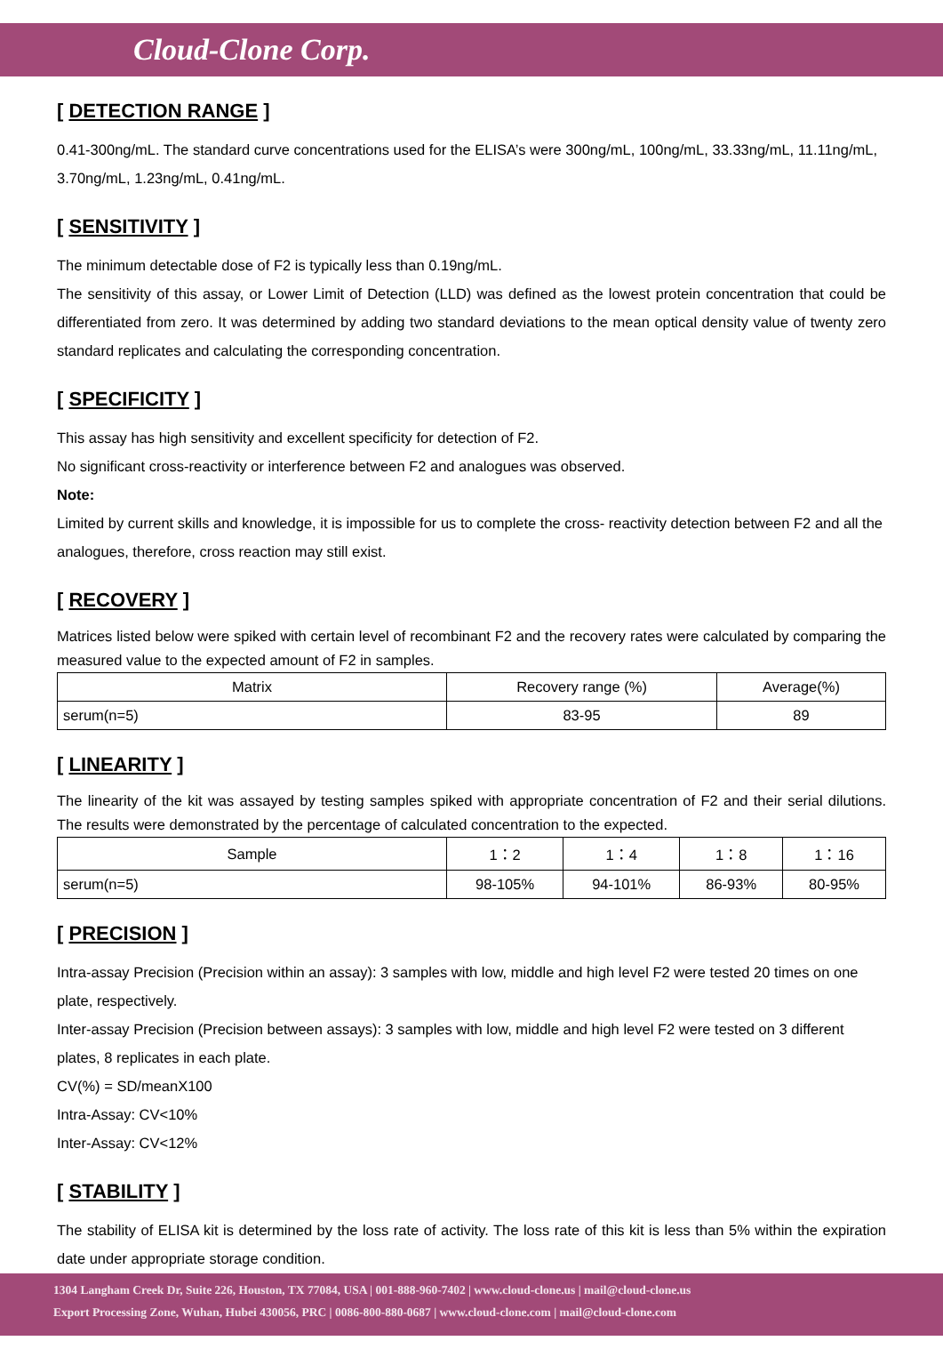Cloud-Clone Corp.
[ DETECTION RANGE ]
0.41-300ng/mL. The standard curve concentrations used for the ELISA’s were 300ng/mL, 100ng/mL, 33.33ng/mL, 11.11ng/mL, 3.70ng/mL, 1.23ng/mL, 0.41ng/mL.
[ SENSITIVITY ]
The minimum detectable dose of F2 is typically less than 0.19ng/mL.
The sensitivity of this assay, or Lower Limit of Detection (LLD) was defined as the lowest protein concentration that could be differentiated from zero. It was determined by adding two standard deviations to the mean optical density value of twenty zero standard replicates and calculating the corresponding concentration.
[ SPECIFICITY ]
This assay has high sensitivity and excellent specificity for detection of F2.
No significant cross-reactivity or interference between F2 and analogues was observed.
Note:
Limited by current skills and knowledge, it is impossible for us to complete the cross- reactivity detection between F2 and all the analogues, therefore, cross reaction may still exist.
[ RECOVERY ]
Matrices listed below were spiked with certain level of recombinant F2 and the recovery rates were calculated by comparing the measured value to the expected amount of F2 in samples.
| Matrix | Recovery range (%) | Average(%) |
| serum(n=5) | 83-95 | 89 |
[ LINEARITY ]
The linearity of the kit was assayed by testing samples spiked with appropriate concentration of F2 and their serial dilutions. The results were demonstrated by the percentage of calculated concentration to the expected.
| Sample | 1：2 | 1：4 | 1：8 | 1：16 |
| serum(n=5) | 98-105% | 94-101% | 86-93% | 80-95% |
[ PRECISION ]
Intra-assay Precision (Precision within an assay): 3 samples with low, middle and high level F2 were tested 20 times on one plate, respectively.
Inter-assay Precision (Precision between assays): 3 samples with low, middle and high level F2 were tested on 3 different plates, 8 replicates in each plate.
CV(%) = SD/meanX100
Intra-Assay: CV<10%
Inter-Assay: CV<12%
[ STABILITY ]
The stability of ELISA kit is determined by the loss rate of activity. The loss rate of this kit is less than 5% within the expiration date under appropriate storage condition.
1304 Langham Creek Dr, Suite 226, Houston, TX 77084, USA | 001-888-960-7402 | www.cloud-clone.us | mail@cloud-clone.us
Export Processing Zone, Wuhan, Hubei 430056, PRC | 0086-800-880-0687 | www.cloud-clone.com | mail@cloud-clone.com